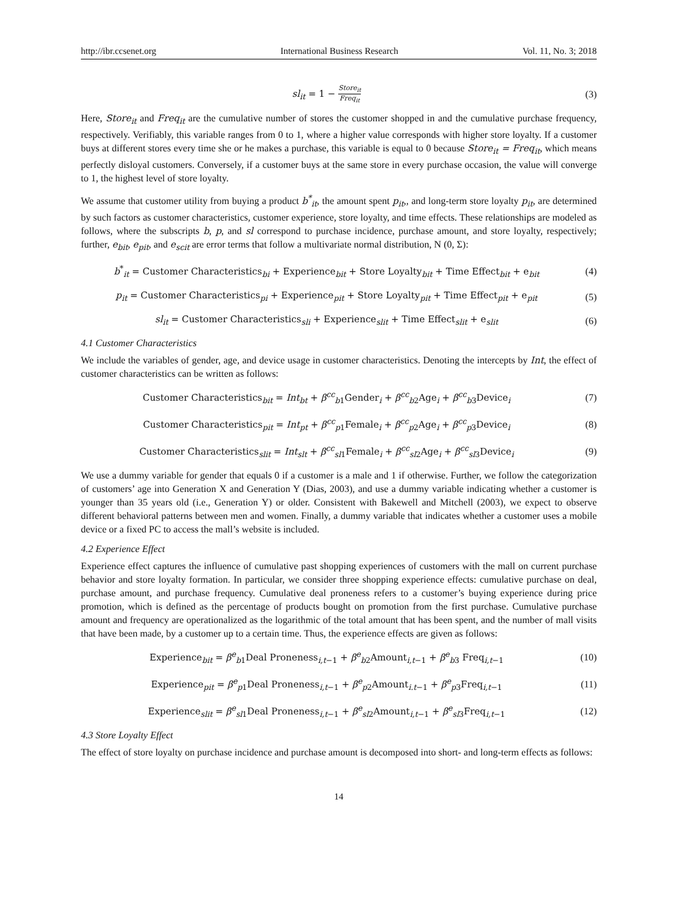http://ibr.ccsenet.org International Business Research Vol. 11, No. 3; 2018
sl<sub>it</sub> = 1 − Store<sub>it</sub> Freq<sub>it</sub>
(3)
Here, Store<sub>it</sub> and Freq<sub>it</sub> are the cumulative number of stores the customer shopped in and the cumulative purchase frequency, respectively. Verifiably, this variable ranges from 0 to 1, where a higher value corresponds with higher store loyalty. If a customer buys at different stores every time she or he makes a purchase, this variable is equal to 0 because Store<sub>it</sub> = Freq<sub>it</sub>, which means perfectly disloyal customers. Conversely, if a customer buys at the same store in every purchase occasion, the value will converge to 1, the highest level of store loyalty.
We assume that customer utility from buying a product b<sup>*</sup><sub>it</sub>, the amount spent p<sub>it</sub>,, and long-term store loyalty p<sub>it</sub>, are determined by such factors as customer characteristics, customer experience, store loyalty, and time effects. These relationships are modeled as follows, where the subscripts b, p, and sl correspond to purchase incidence, purchase amount, and store loyalty, respectively; further, e<sub>bit</sub>, e<sub>pit</sub>, and e<sub>scit</sub> are error terms that follow a multivariate normal distribution, N (0, Σ):
b<sup>*</sup><sub>it</sub> = Customer Characteristics<sub>bi</sub> + Experience<sub>bit</sub> + Store Loyalty<sub>bit</sub> + Time Effect<sub>bit</sub> + e<sub>bit</sub>
(4)
p<sub>it</sub> = Customer Characteristics<sub>pi</sub> + Experience<sub>pit</sub> + Store Loyalty<sub>pit</sub> + Time Effect<sub>pit</sub> + e<sub>pit</sub>
(5)
sl<sub>it</sub> = Customer Characteristics<sub>sli</sub> + Experience<sub>slit</sub> + Time Effect<sub>slit</sub> + e<sub>slit</sub>
(6)
4.1 Customer Characteristics
We include the variables of gender, age, and device usage in customer characteristics. Denoting the intercepts by Int, the effect of customer characteristics can be written as follows:
Customer Characteristics<sub>bit</sub> = Int<sub>bt</sub> + β<sup>cc</sup><sub>b1</sub>Gender<sub>i</sub> + β<sup>cc</sup><sub>b2</sub>Age<sub>i</sub> + β<sup>cc</sup><sub>b3</sub>Device<sub>i</sub>
(7)
Customer Characteristics<sub>pit</sub> = Int<sub>pt</sub> + β<sup>cc</sup><sub>p1</sub>Female<sub>i</sub> + β<sup>cc</sup><sub>p2</sub>Age<sub>i</sub> + β<sup>cc</sup><sub>p3</sub>Device<sub>i</sub>
(8)
Customer Characteristics<sub>slit</sub> = Int<sub>slt</sub> + β<sup>cc</sup><sub>sl1</sub>Female<sub>i</sub> + β<sup>cc</sup><sub>sl2</sub>Age<sub>i</sub> + β<sup>cc</sup><sub>sl3</sub>Device<sub>i</sub>
(9)
We use a dummy variable for gender that equals 0 if a customer is a male and 1 if otherwise. Further, we follow the categorization of customers’ age into Generation X and Generation Y (Dias, 2003), and use a dummy variable indicating whether a customer is younger than 35 years old (i.e., Generation Y) or older. Consistent with Bakewell and Mitchell (2003), we expect to observe different behavioral patterns between men and women. Finally, a dummy variable that indicates whether a customer uses a mobile device or a fixed PC to access the mall’s website is included.
4.2 Experience Effect
Experience effect captures the influence of cumulative past shopping experiences of customers with the mall on current purchase behavior and store loyalty formation. In particular, we consider three shopping experience effects: cumulative purchase on deal, purchase amount, and purchase frequency. Cumulative deal proneness refers to a customer’s buying experience during price promotion, which is defined as the percentage of products bought on promotion from the first purchase. Cumulative purchase amount and frequency are operationalized as the logarithmic of the total amount that has been spent, and the number of mall visits that have been made, by a customer up to a certain time. Thus, the experience effects are given as follows:
Experience<sub>bit</sub> = β<sup>e</sup><sub>b1</sub>Deal Proneness<sub>i,t−1</sub> + β<sup>e</sup><sub>b2</sub>Amount<sub>i,t−1</sub> + β<sup>e</sup><sub>b3</sub> Freq<sub>i,t−1</sub>
(10)
Experience<sub>pit</sub> = β<sup>e</sup><sub>p1</sub>Deal Proneness<sub>i,t−1</sub> + β<sup>e</sup><sub>p2</sub>Amount<sub>i.t−1</sub> + β<sup>e</sup><sub>p3</sub>Freq<sub>i,t−1</sub>
(11)
Experience<sub>slit</sub> = β<sup>e</sup><sub>sl1</sub>Deal Proneness<sub>i,t−1</sub> + β<sup>e</sup><sub>sl2</sub>Amount<sub>i,t−1</sub> + β<sup>e</sup><sub>sl3</sub>Freq<sub>i,t−1</sub>
(12)
4.3 Store Loyalty Effect
The effect of store loyalty on purchase incidence and purchase amount is decomposed into short- and long-term effects as follows:
14